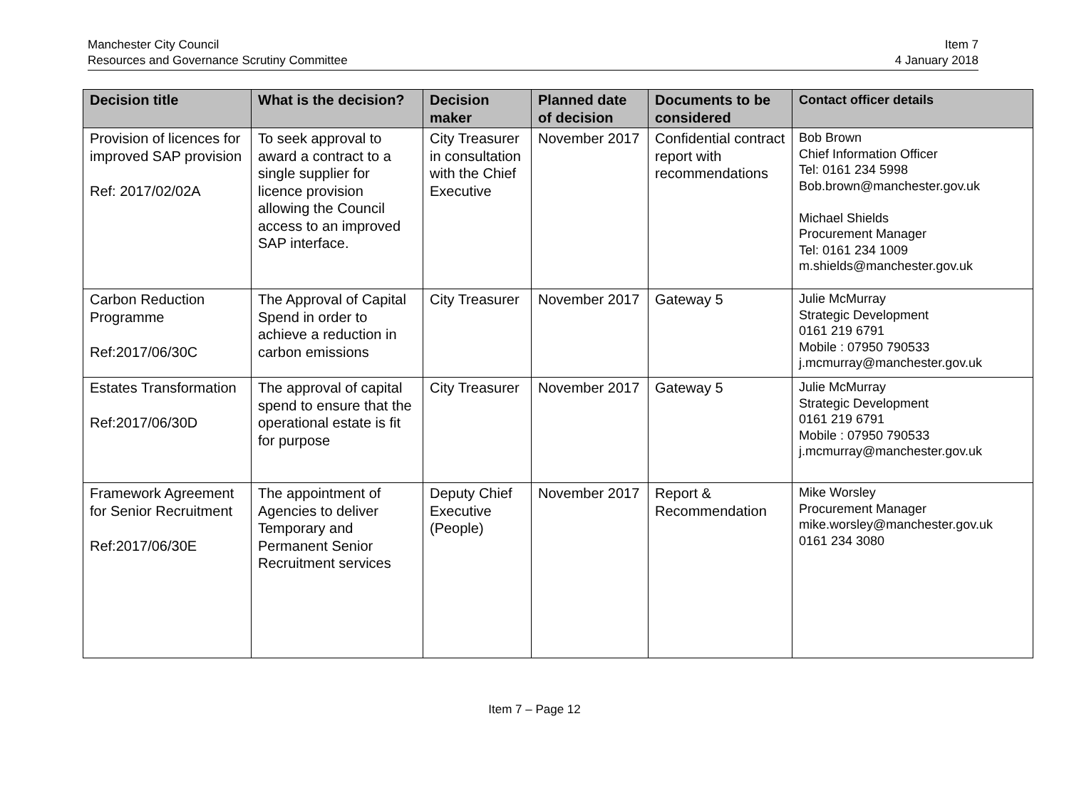Manchester City Council
Resources and Governance Scrutiny Committee
Item 7
4 January 2018
| Decision title | What is the decision? | Decision maker | Planned date of decision | Documents to be considered | Contact officer details |
| --- | --- | --- | --- | --- | --- |
| Provision of licences for improved SAP provision Ref: 2017/02/02A | To seek approval to award a contract to a single supplier for licence provision allowing the Council access to an improved SAP interface. | City Treasurer in consultation with the Chief Executive | November 2017 | Confidential contract report with recommendations | Bob Brown Chief Information Officer Tel: 0161 234 5998 Bob.brown@manchester.gov.uk Michael Shields Procurement Manager Tel: 0161 234 1009 m.shields@manchester.gov.uk |
| Carbon Reduction Programme Ref:2017/06/30C | The Approval of Capital Spend in order to achieve a reduction in carbon emissions | City Treasurer | November 2017 | Gateway 5 | Julie McMurray Strategic Development 0161 219 6791 Mobile : 07950 790533 j.mcmurray@manchester.gov.uk |
| Estates Transformation Ref:2017/06/30D | The approval of capital spend to ensure that the operational estate is fit for purpose | City Treasurer | November 2017 | Gateway 5 | Julie McMurray Strategic Development 0161 219 6791 Mobile : 07950 790533 j.mcmurray@manchester.gov.uk |
| Framework Agreement for Senior Recruitment Ref:2017/06/30E | The appointment of Agencies to deliver Temporary and Permanent Senior Recruitment services | Deputy Chief Executive (People) | November 2017 | Report & Recommendation | Mike Worsley Procurement Manager mike.worsley@manchester.gov.uk 0161 234 3080 |
Item 7 – Page 12